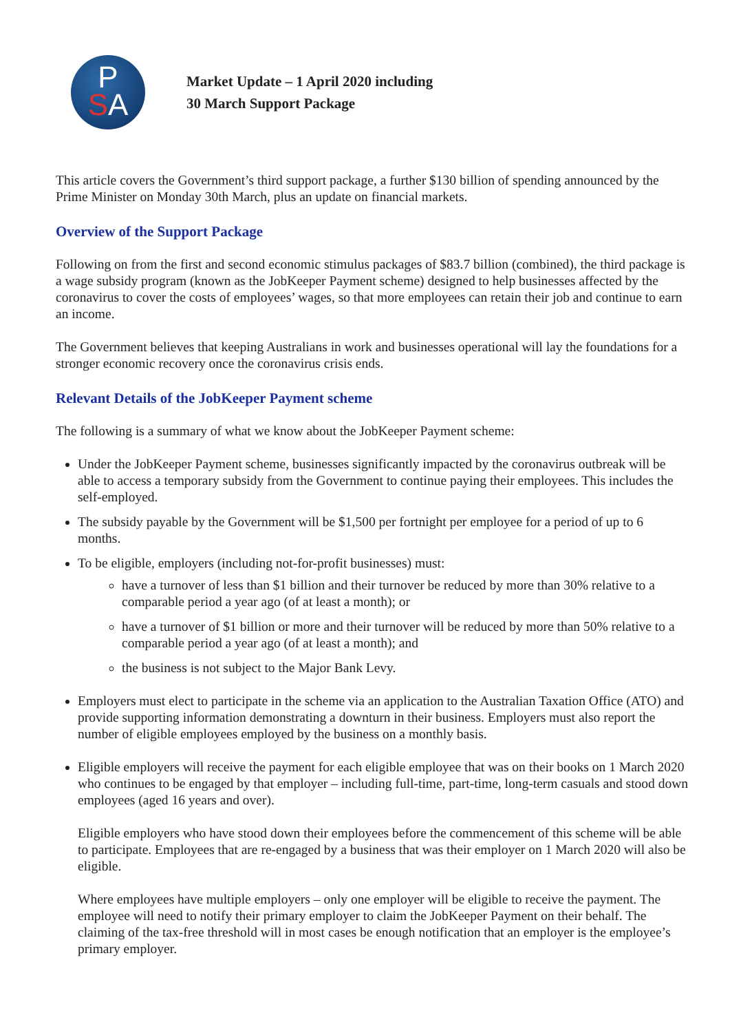P
SA
Market Update – 1 April 2020 including
30 March Support Package
This article covers the Government’s third support package, a further $130 billion of spending announced by the Prime Minister on Monday 30th March, plus an update on financial markets.
Overview of the Support Package
Following on from the first and second economic stimulus packages of $83.7 billion (combined), the third package is a wage subsidy program (known as the JobKeeper Payment scheme) designed to help businesses affected by the coronavirus to cover the costs of employees’ wages, so that more employees can retain their job and continue to earn an income.
The Government believes that keeping Australians in work and businesses operational will lay the foundations for a stronger economic recovery once the coronavirus crisis ends.
Relevant Details of the JobKeeper Payment scheme
The following is a summary of what we know about the JobKeeper Payment scheme:
Under the JobKeeper Payment scheme, businesses significantly impacted by the coronavirus outbreak will be able to access a temporary subsidy from the Government to continue paying their employees. This includes the self-employed.
The subsidy payable by the Government will be $1,500 per fortnight per employee for a period of up to 6 months.
To be eligible, employers (including not-for-profit businesses) must:
have a turnover of less than $1 billion and their turnover be reduced by more than 30% relative to a comparable period a year ago (of at least a month); or
have a turnover of $1 billion or more and their turnover will be reduced by more than 50% relative to a comparable period a year ago (of at least a month); and
the business is not subject to the Major Bank Levy.
Employers must elect to participate in the scheme via an application to the Australian Taxation Office (ATO) and provide supporting information demonstrating a downturn in their business. Employers must also report the number of eligible employees employed by the business on a monthly basis.
Eligible employers will receive the payment for each eligible employee that was on their books on 1 March 2020 who continues to be engaged by that employer – including full-time, part-time, long-term casuals and stood down employees (aged 16 years and over).
Eligible employers who have stood down their employees before the commencement of this scheme will be able to participate. Employees that are re-engaged by a business that was their employer on 1 March 2020 will also be eligible.
Where employees have multiple employers – only one employer will be eligible to receive the payment. The employee will need to notify their primary employer to claim the JobKeeper Payment on their behalf. The claiming of the tax-free threshold will in most cases be enough notification that an employer is the employee’s primary employer.